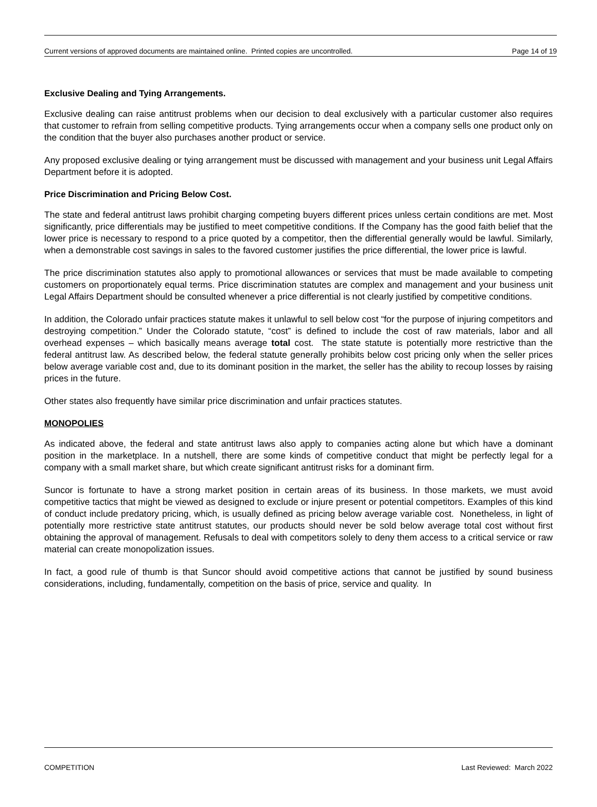Current versions of approved documents are maintained online. Printed copies are uncontrolled. Page 14 of 19
Exclusive Dealing and Tying Arrangements.
Exclusive dealing can raise antitrust problems when our decision to deal exclusively with a particular customer also requires that customer to refrain from selling competitive products. Tying arrangements occur when a company sells one product only on the condition that the buyer also purchases another product or service.
Any proposed exclusive dealing or tying arrangement must be discussed with management and your business unit Legal Affairs Department before it is adopted.
Price Discrimination and Pricing Below Cost.
The state and federal antitrust laws prohibit charging competing buyers different prices unless certain conditions are met. Most significantly, price differentials may be justified to meet competitive conditions. If the Company has the good faith belief that the lower price is necessary to respond to a price quoted by a competitor, then the differential generally would be lawful. Similarly, when a demonstrable cost savings in sales to the favored customer justifies the price differential, the lower price is lawful.
The price discrimination statutes also apply to promotional allowances or services that must be made available to competing customers on proportionately equal terms. Price discrimination statutes are complex and management and your business unit Legal Affairs Department should be consulted whenever a price differential is not clearly justified by competitive conditions.
In addition, the Colorado unfair practices statute makes it unlawful to sell below cost “for the purpose of injuring competitors and destroying competition.” Under the Colorado statute, “cost” is defined to include the cost of raw materials, labor and all overhead expenses – which basically means average total cost. The state statute is potentially more restrictive than the federal antitrust law. As described below, the federal statute generally prohibits below cost pricing only when the seller prices below average variable cost and, due to its dominant position in the market, the seller has the ability to recoup losses by raising prices in the future.
Other states also frequently have similar price discrimination and unfair practices statutes.
MONOPOLIES
As indicated above, the federal and state antitrust laws also apply to companies acting alone but which have a dominant position in the marketplace. In a nutshell, there are some kinds of competitive conduct that might be perfectly legal for a company with a small market share, but which create significant antitrust risks for a dominant firm.
Suncor is fortunate to have a strong market position in certain areas of its business. In those markets, we must avoid competitive tactics that might be viewed as designed to exclude or injure present or potential competitors. Examples of this kind of conduct include predatory pricing, which, is usually defined as pricing below average variable cost. Nonetheless, in light of potentially more restrictive state antitrust statutes, our products should never be sold below average total cost without first obtaining the approval of management. Refusals to deal with competitors solely to deny them access to a critical service or raw material can create monopolization issues.
In fact, a good rule of thumb is that Suncor should avoid competitive actions that cannot be justified by sound business considerations, including, fundamentally, competition on the basis of price, service and quality. In
COMPETITION Last Reviewed: March 2022